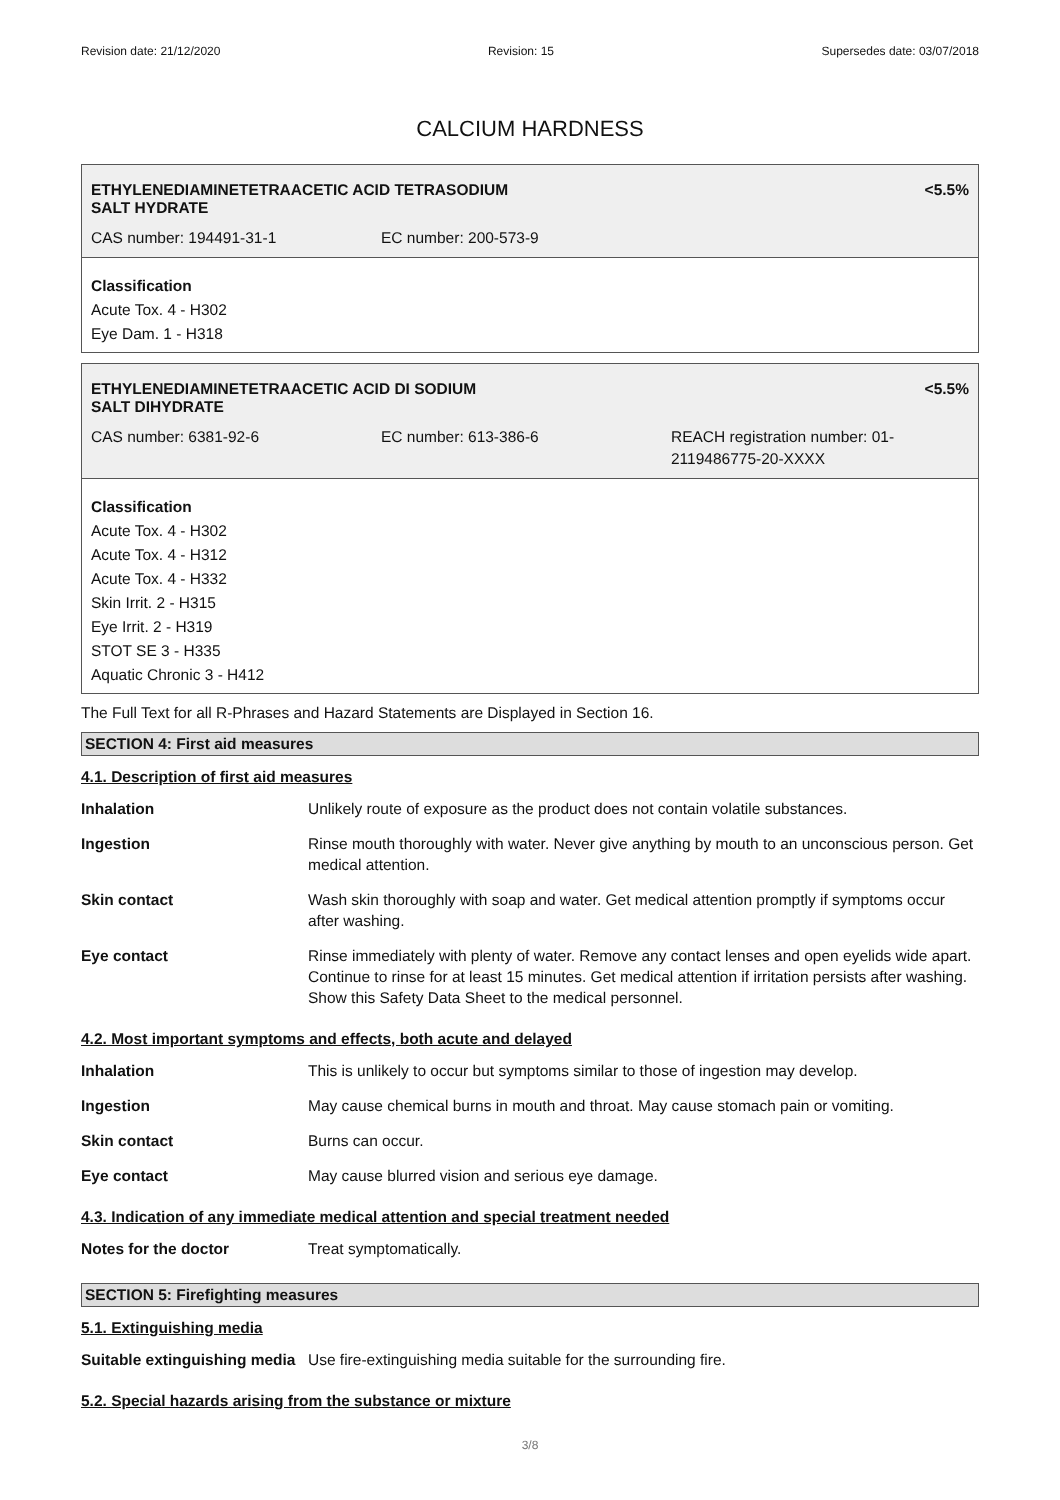Revision date: 21/12/2020 Revision: 15 Supersedes date: 03/07/2018
CALCIUM HARDNESS
ETHYLENEDIAMINETETRAACETIC ACID TETRASODIUM
SALT HYDRATE <5.5%
CAS number: 194491-31-1 EC number: 200-573-9
Classification
Acute Tox. 4 - H302
Eye Dam. 1 - H318
ETHYLENEDIAMINETETRAACETIC ACID DI SODIUM
SALT DIHYDRATE <5.5%
CAS number: 6381-92-6 EC number: 613-386-6 REACH registration number: 01-2119486775-20-XXXX
Classification
Acute Tox. 4 - H302
Acute Tox. 4 - H312
Acute Tox. 4 - H332
Skin Irrit. 2 - H315
Eye Irrit. 2 - H319
STOT SE 3 - H335
Aquatic Chronic 3 - H412
The Full Text for all R-Phrases and Hazard Statements are Displayed in Section 16.
SECTION 4: First aid measures
4.1. Description of first aid measures
| Inhalation | Unlikely route of exposure as the product does not contain volatile substances. |
| Ingestion | Rinse mouth thoroughly with water. Never give anything by mouth to an unconscious person. Get medical attention. |
| Skin contact | Wash skin thoroughly with soap and water. Get medical attention promptly if symptoms occur after washing. |
| Eye contact | Rinse immediately with plenty of water. Remove any contact lenses and open eyelids wide apart. Continue to rinse for at least 15 minutes. Get medical attention if irritation persists after washing. Show this Safety Data Sheet to the medical personnel. |
4.2. Most important symptoms and effects, both acute and delayed
| Inhalation | This is unlikely to occur but symptoms similar to those of ingestion may develop. |
| Ingestion | May cause chemical burns in mouth and throat. May cause stomach pain or vomiting. |
| Skin contact | Burns can occur. |
| Eye contact | May cause blurred vision and serious eye damage. |
4.3. Indication of any immediate medical attention and special treatment needed
| Notes for the doctor | Treat symptomatically. |
SECTION 5: Firefighting measures
5.1. Extinguishing media
| Suitable extinguishing media | Use fire-extinguishing media suitable for the surrounding fire. |
5.2. Special hazards arising from the substance or mixture
3/8